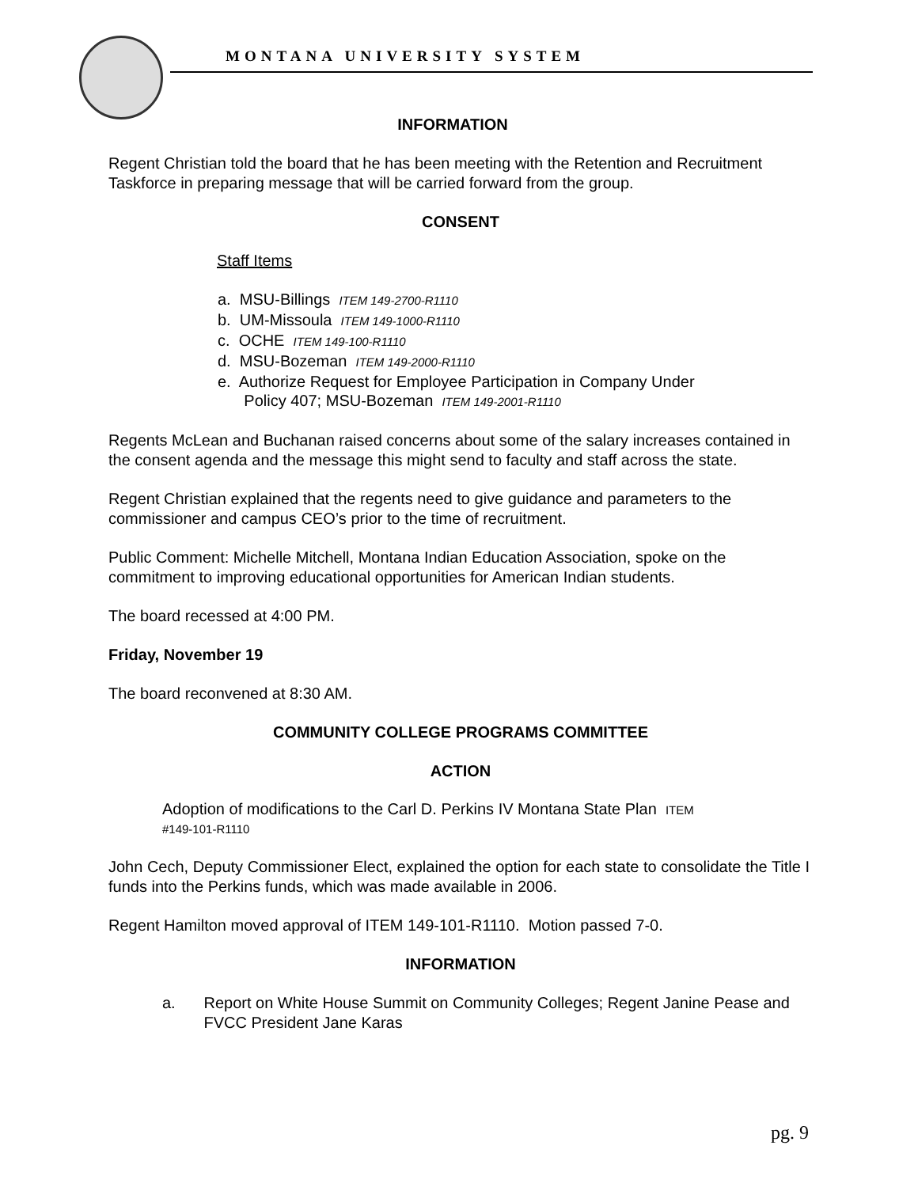MONTANA UNIVERSITY SYSTEM
INFORMATION
Regent Christian told the board that he has been meeting with the Retention and Recruitment Taskforce in preparing message that will be carried forward from the group.
CONSENT
Staff Items
a. MSU-Billings ITEM 149-2700-R1110
b. UM-Missoula ITEM 149-1000-R1110
c. OCHE ITEM 149-100-R1110
d. MSU-Bozeman ITEM 149-2000-R1110
e. Authorize Request for Employee Participation in Company Under
Policy 407; MSU-Bozeman ITEM 149-2001-R1110
Regents McLean and Buchanan raised concerns about some of the salary increases contained in the consent agenda and the message this might send to faculty and staff across the state.
Regent Christian explained that the regents need to give guidance and parameters to the commissioner and campus CEO’s prior to the time of recruitment.
Public Comment: Michelle Mitchell, Montana Indian Education Association, spoke on the commitment to improving educational opportunities for American Indian students.
The board recessed at 4:00 PM.
Friday, November 19
The board reconvened at 8:30 AM.
COMMUNITY COLLEGE PROGRAMS COMMITTEE
ACTION
Adoption of modifications to the Carl D. Perkins IV Montana State Plan ITEM
#149-101-R1110
John Cech, Deputy Commissioner Elect, explained the option for each state to consolidate the Title I funds into the Perkins funds, which was made available in 2006.
Regent Hamilton moved approval of ITEM 149-101-R1110. Motion passed 7-0.
INFORMATION
a. Report on White House Summit on Community Colleges; Regent Janine Pease and FVCC President Jane Karas
pg. 9